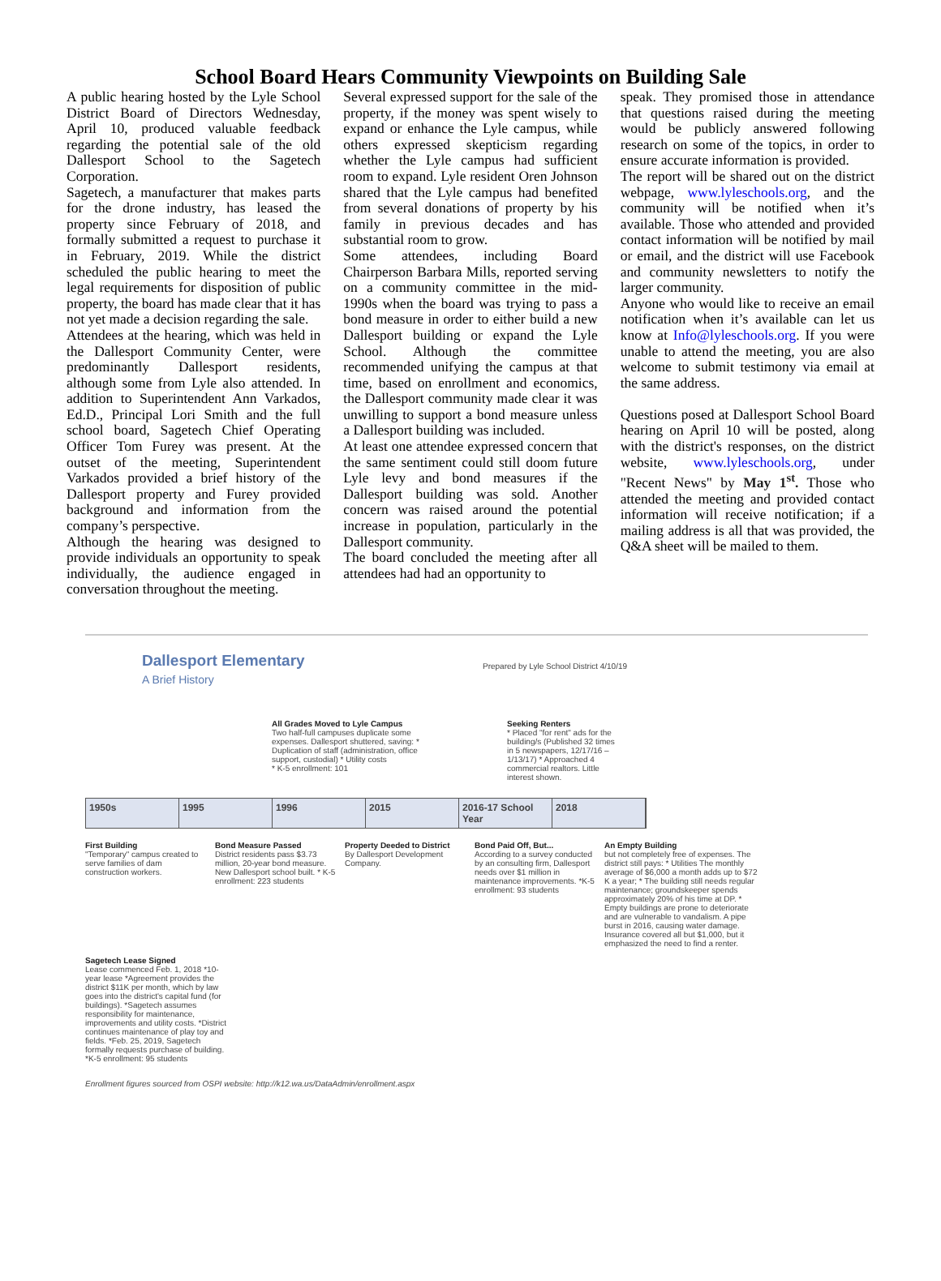School Board Hears Community Viewpoints on Building Sale
A public hearing hosted by the Lyle School District Board of Directors Wednesday, April 10, produced valuable feedback regarding the potential sale of the old Dallesport School to the Sagetech Corporation.
Sagetech, a manufacturer that makes parts for the drone industry, has leased the property since February of 2018, and formally submitted a request to purchase it in February, 2019. While the district scheduled the public hearing to meet the legal requirements for disposition of public property, the board has made clear that it has not yet made a decision regarding the sale.
Attendees at the hearing, which was held in the Dallesport Community Center, were predominantly Dallesport residents, although some from Lyle also attended. In addition to Superintendent Ann Varkados, Ed.D., Principal Lori Smith and the full school board, Sagetech Chief Operating Officer Tom Furey was present. At the outset of the meeting, Superintendent Varkados provided a brief history of the Dallesport property and Furey provided background and information from the company’s perspective.
Although the hearing was designed to provide individuals an opportunity to speak individually, the audience engaged in conversation throughout the meeting.
Several expressed support for the sale of the property, if the money was spent wisely to expand or enhance the Lyle campus, while others expressed skepticism regarding whether the Lyle campus had sufficient room to expand. Lyle resident Oren Johnson shared that the Lyle campus had benefited from several donations of property by his family in previous decades and has substantial room to grow.
Some attendees, including Board Chairperson Barbara Mills, reported serving on a community committee in the mid-1990s when the board was trying to pass a bond measure in order to either build a new Dallesport building or expand the Lyle School. Although the committee recommended unifying the campus at that time, based on enrollment and economics, the Dallesport community made clear it was unwilling to support a bond measure unless a Dallesport building was included.
At least one attendee expressed concern that the same sentiment could still doom future Lyle levy and bond measures if the Dallesport building was sold. Another concern was raised around the potential increase in population, particularly in the Dallesport community.
The board concluded the meeting after all attendees had had an opportunity to
speak. They promised those in attendance that questions raised during the meeting would be publicly answered following research on some of the topics, in order to ensure accurate information is provided.
The report will be shared out on the district webpage, www.lyleschools.org, and the community will be notified when it’s available. Those who attended and provided contact information will be notified by mail or email, and the district will use Facebook and community newsletters to notify the larger community.
Anyone who would like to receive an email notification when it’s available can let us know at Info@lyleschools.org. If you were unable to attend the meeting, you are also welcome to submit testimony via email at the same address.
Questions posed at Dallesport School Board hearing on April 10 will be posted, along with the district's responses, on the district website, www.lyleschools.org, under "Recent News" by May 1<sup>st</sup>. Those who attended the meeting and provided contact information will receive notification; if a mailing address is all that was provided, the Q&A sheet will be mailed to them.
Dallesport Elementary
A Brief History
Prepared by Lyle School District 4/10/19
All Grades Moved to Lyle Campus
Two half-full campuses duplicate some expenses. Dallesport shuttered, saving: * Duplication of staff (administration, office support, custodial) * Utility costs
* K-5 enrollment: 101
Seeking Renters
* Placed "for rent" ads for the building/s (Published 32 times in 5 newspapers, 12/17/16 – 1/13/17) * Approached 4 commercial realtors. Little interest shown.
1950s 1995 1996 2015 2016-17 School Year 2018
First Building
"Temporary" campus created to serve families of dam construction workers.
Bond Measure Passed
District residents pass $3.73 million, 20-year bond measure. New Dallesport school built. * K-5 enrollment: 223 students
Property Deeded to District
By Dallesport Development Company.
Bond Paid Off, But...
According to a survey conducted by an consulting firm, Dallesport needs over $1 million in maintenance improvements. *K-5 enrollment: 93 students
An Empty Building
but not completely free of expenses. The district still pays: * Utilities The monthly average of $6,000 a month adds up to $72 K a year; * The building still needs regular maintenance; groundskeeper spends approximately 20% of his time at DP. * Empty buildings are prone to deteriorate and are vulnerable to vandalism. A pipe burst in 2016, causing water damage. Insurance covered all but $1,000, but it emphasized the need to find a renter.
Sagetech Lease Signed
Lease commenced Feb. 1, 2018 *10-year lease *Agreement provides the district $11K per month, which by law goes into the district's capital fund (for buildings). *Sagetech assumes responsibility for maintenance, improvements and utility costs. *District continues maintenance of play toy and fields. *Feb. 25, 2019, Sagetech formally requests purchase of building. *K-5 enrollment: 95 students
Enrollment figures sourced from OSPI website: http://k12.wa.us/DataAdmin/enrollment.aspx